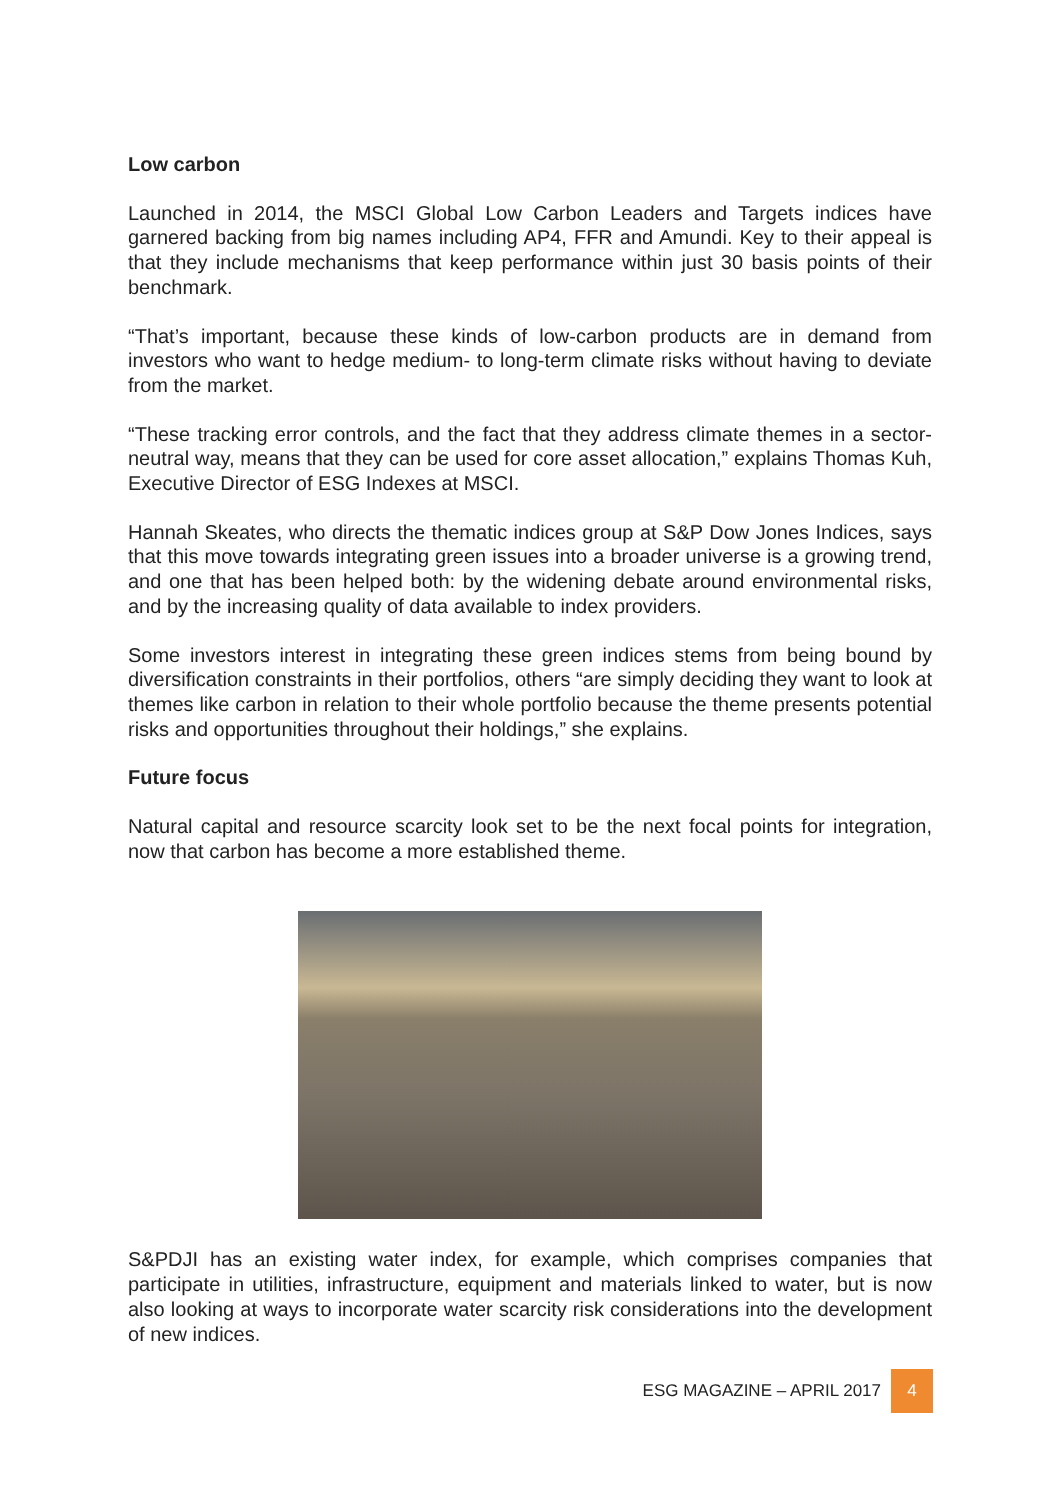Low carbon
Launched in 2014, the MSCI Global Low Carbon Leaders and Targets indices have garnered backing from big names including AP4, FFR and Amundi. Key to their appeal is that they include mechanisms that keep performance within just 30 basis points of their benchmark.
“That’s important, because these kinds of low-carbon products are in demand from investors who want to hedge medium- to long-term climate risks without having to deviate from the market.
“These tracking error controls, and the fact that they address climate themes in a sector-neutral way, means that they can be used for core asset allocation,” explains Thomas Kuh, Executive Director of ESG Indexes at MSCI.
Hannah Skeates, who directs the thematic indices group at S&P Dow Jones Indices, says that this move towards integrating green issues into a broader universe is a growing trend, and one that has been helped both: by the widening debate around environmental risks, and by the increasing quality of data available to index providers.
Some investors interest in integrating these green indices stems from being bound by diversification constraints in their portfolios, others “are simply deciding they want to look at themes like carbon in relation to their whole portfolio because the theme presents potential risks and opportunities throughout their holdings,” she explains.
Future focus
Natural capital and resource scarcity look set to be the next focal points for integration, now that carbon has become a more established theme.
S&PDJI has an existing water index, for example, which comprises companies that participate in utilities, infrastructure, equipment and materials linked to water, but is now also looking at ways to incorporate water scarcity risk considerations into the development of new indices.
ESG MAGAZINE – APRIL 2017 4